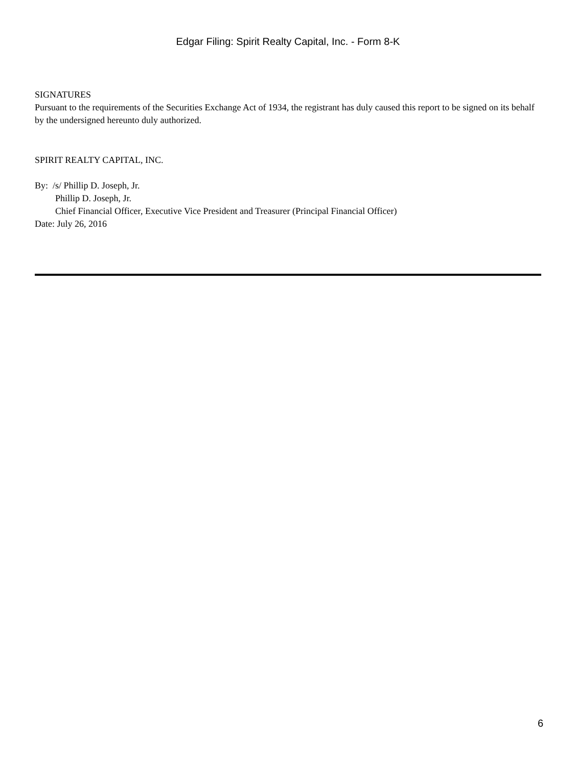Edgar Filing: Spirit Realty Capital, Inc. - Form 8-K
SIGNATURES
Pursuant to the requirements of the Securities Exchange Act of 1934, the registrant has duly caused this report to be signed on its behalf by the undersigned hereunto duly authorized.
SPIRIT REALTY CAPITAL, INC.
By: /s/ Phillip D. Joseph, Jr.
Phillip D. Joseph, Jr.
Chief Financial Officer, Executive Vice President and Treasurer (Principal Financial Officer)
Date: July 26, 2016
6